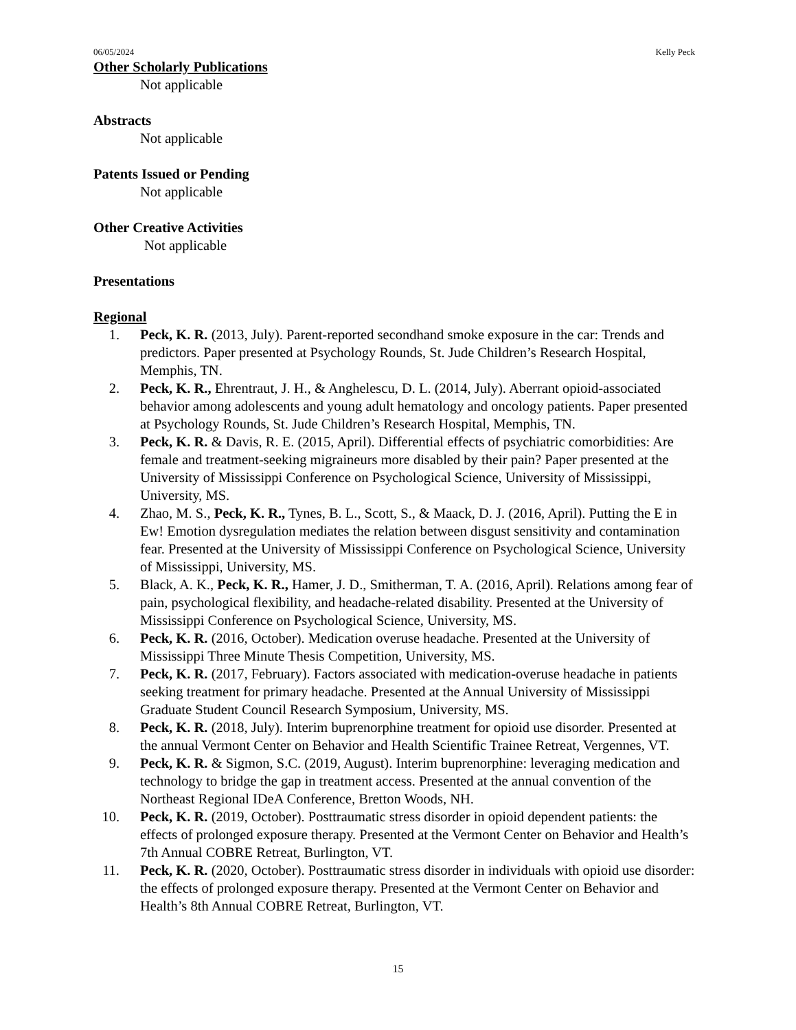06/05/2024 Kelly Peck
Other Scholarly Publications
Not applicable
Abstracts
Not applicable
Patents Issued or Pending
Not applicable
Other Creative Activities
Not applicable
Presentations
Regional
1. Peck, K. R. (2013, July). Parent-reported secondhand smoke exposure in the car: Trends and predictors. Paper presented at Psychology Rounds, St. Jude Children’s Research Hospital, Memphis, TN.
2. Peck, K. R., Ehrentraut, J. H., & Anghelescu, D. L. (2014, July). Aberrant opioid-associated behavior among adolescents and young adult hematology and oncology patients. Paper presented at Psychology Rounds, St. Jude Children’s Research Hospital, Memphis, TN.
3. Peck, K. R. & Davis, R. E. (2015, April). Differential effects of psychiatric comorbidities: Are female and treatment-seeking migraineurs more disabled by their pain? Paper presented at the University of Mississippi Conference on Psychological Science, University of Mississippi, University, MS.
4. Zhao, M. S., Peck, K. R., Tynes, B. L., Scott, S., & Maack, D. J. (2016, April). Putting the E in Ew! Emotion dysregulation mediates the relation between disgust sensitivity and contamination fear. Presented at the University of Mississippi Conference on Psychological Science, University of Mississippi, University, MS.
5. Black, A. K., Peck, K. R., Hamer, J. D., Smitherman, T. A. (2016, April). Relations among fear of pain, psychological flexibility, and headache-related disability. Presented at the University of Mississippi Conference on Psychological Science, University, MS.
6. Peck, K. R. (2016, October). Medication overuse headache. Presented at the University of Mississippi Three Minute Thesis Competition, University, MS.
7. Peck, K. R. (2017, February). Factors associated with medication-overuse headache in patients seeking treatment for primary headache. Presented at the Annual University of Mississippi Graduate Student Council Research Symposium, University, MS.
8. Peck, K. R. (2018, July). Interim buprenorphine treatment for opioid use disorder. Presented at the annual Vermont Center on Behavior and Health Scientific Trainee Retreat, Vergennes, VT.
9. Peck, K. R. & Sigmon, S.C. (2019, August). Interim buprenorphine: leveraging medication and technology to bridge the gap in treatment access. Presented at the annual convention of the Northeast Regional IDeA Conference, Bretton Woods, NH.
10. Peck, K. R. (2019, October). Posttraumatic stress disorder in opioid dependent patients: the effects of prolonged exposure therapy. Presented at the Vermont Center on Behavior and Health’s 7th Annual COBRE Retreat, Burlington, VT.
11. Peck, K. R. (2020, October). Posttraumatic stress disorder in individuals with opioid use disorder: the effects of prolonged exposure therapy. Presented at the Vermont Center on Behavior and Health’s 8th Annual COBRE Retreat, Burlington, VT.
15